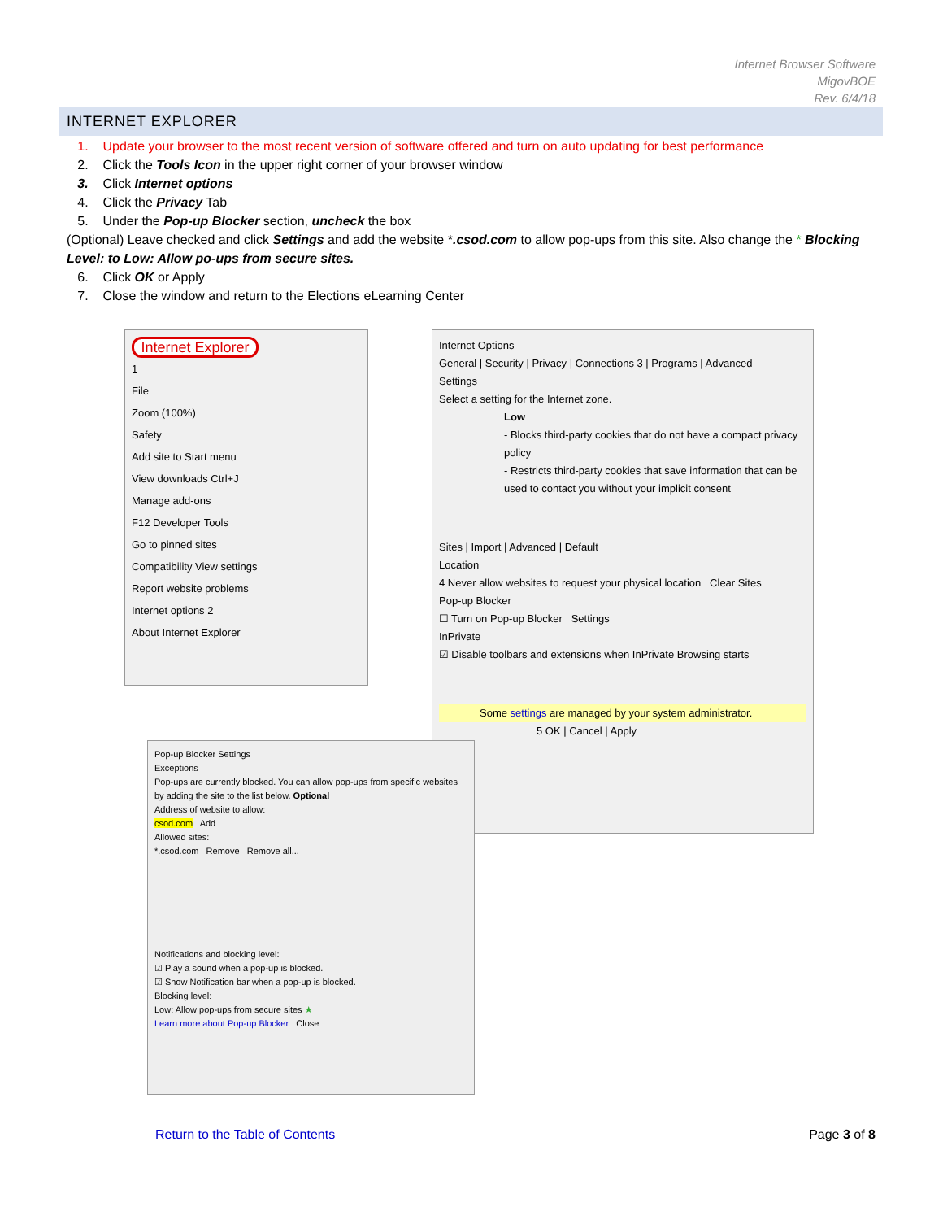Internet Browser Software
MigovBOE
Rev. 6/4/18
INTERNET EXPLORER
1. Update your browser to the most recent version of software offered and turn on auto updating for best performance
2. Click the Tools Icon in the upper right corner of your browser window
3. Click Internet options
4. Click the Privacy Tab
5. Under the Pop-up Blocker section, uncheck the box
(Optional) Leave checked and click Settings and add the website *.csod.com to allow pop-ups from this site. Also change the * Blocking Level: to Low: Allow po-ups from secure sites.
6. Click OK or Apply
7. Close the window and return to the Elections eLearning Center
Internet Explorer
1
File
Zoom (100%)
Safety
Add site to Start menu
View downloads Ctrl+J
Manage add-ons
F12 Developer Tools
Go to pinned sites
Compatibility View settings
Report website problems
Internet options 2
About Internet Explorer
Internet Options
General | Security | Privacy | Connections 3 | Programs | Advanced
Settings
Select a setting for the Internet zone.
Low
- Blocks third-party cookies that do not have a compact privacy policy
- Restricts third-party cookies that save information that can be used to contact you without your implicit consent
Sites | Import | Advanced | Default
Location
4 Never allow websites to request your physical location Clear Sites
Pop-up Blocker
☐ Turn on Pop-up Blocker Settings
InPrivate
☑ Disable toolbars and extensions when InPrivate Browsing starts
Some settings are managed by your system administrator.
5 OK | Cancel | Apply
Pop-up Blocker Settings
Exceptions
Pop-ups are currently blocked. You can allow pop-ups from specific websites by adding the site to the list below. Optional
Address of website to allow:
csod.com Add
Allowed sites:
*.csod.com Remove Remove all...
Notifications and blocking level:
☑ Play a sound when a pop-up is blocked.
☑ Show Notification bar when a pop-up is blocked.
Blocking level:
Low: Allow pop-ups from secure sites ★
Learn more about Pop-up Blocker Close
Return to the Table of Contents Page 3 of 8